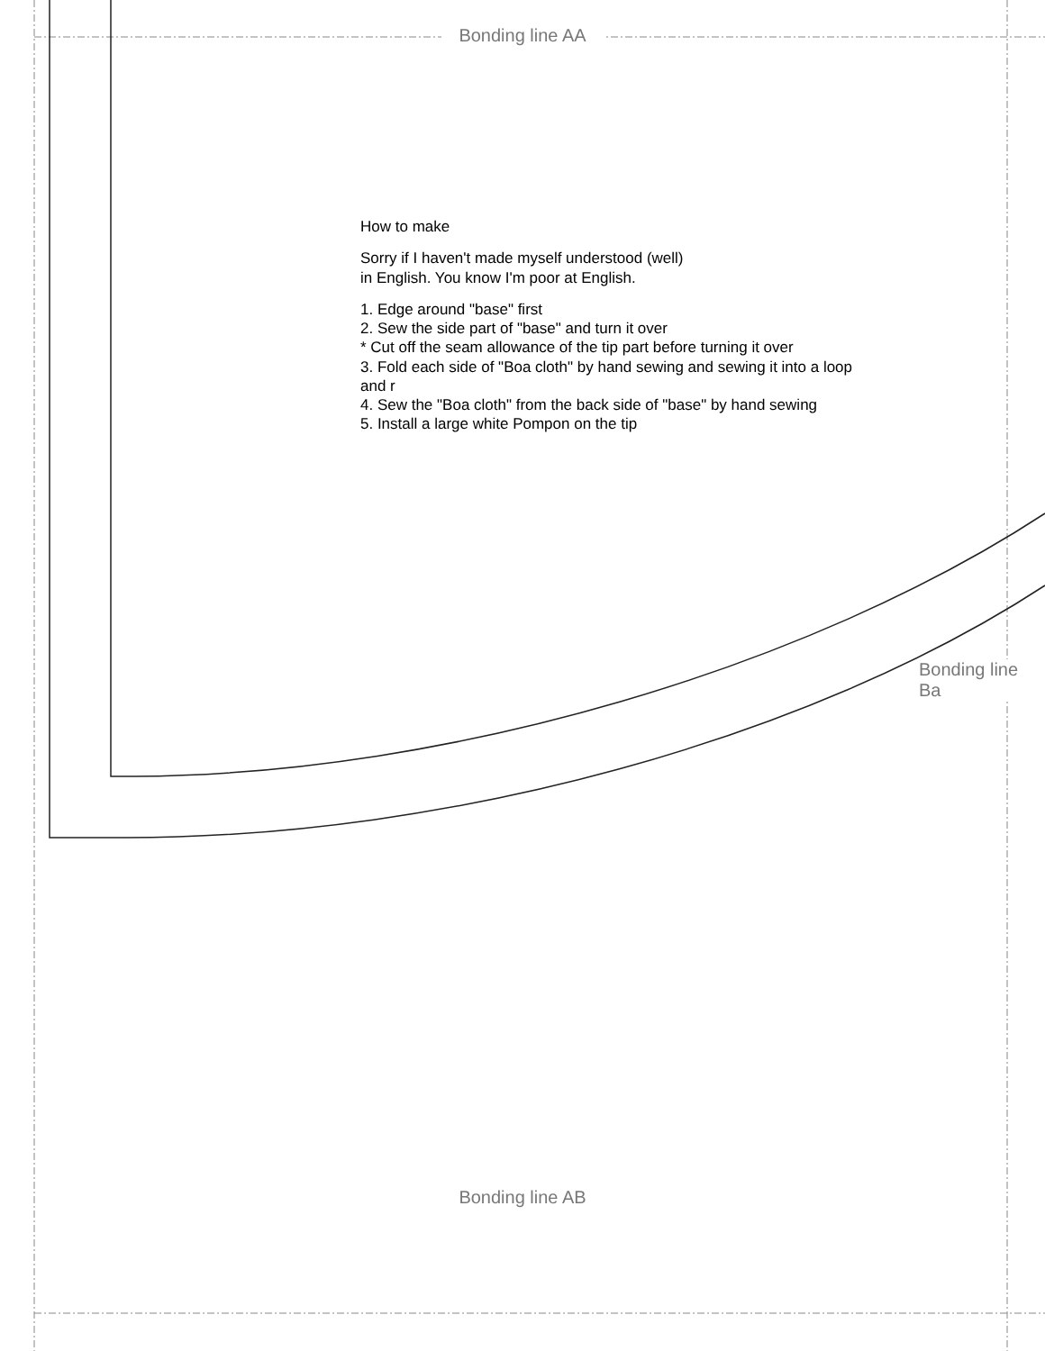Bonding line AA
How to make
Sorry if I haven't made myself understood (well)
in English. You know I'm poor at English.
1. Edge around "base" first
2. Sew the side part of "base" and turn it over
* Cut off the seam allowance of the tip part before turning it over
3. Fold each side of "Boa cloth" by hand sewing and sewing it into a loop and r
4. Sew the "Boa cloth" from the back side of "base" by hand sewing
5. Install a large white Pompon on the tip
Bonding line Ba
Bonding line AB